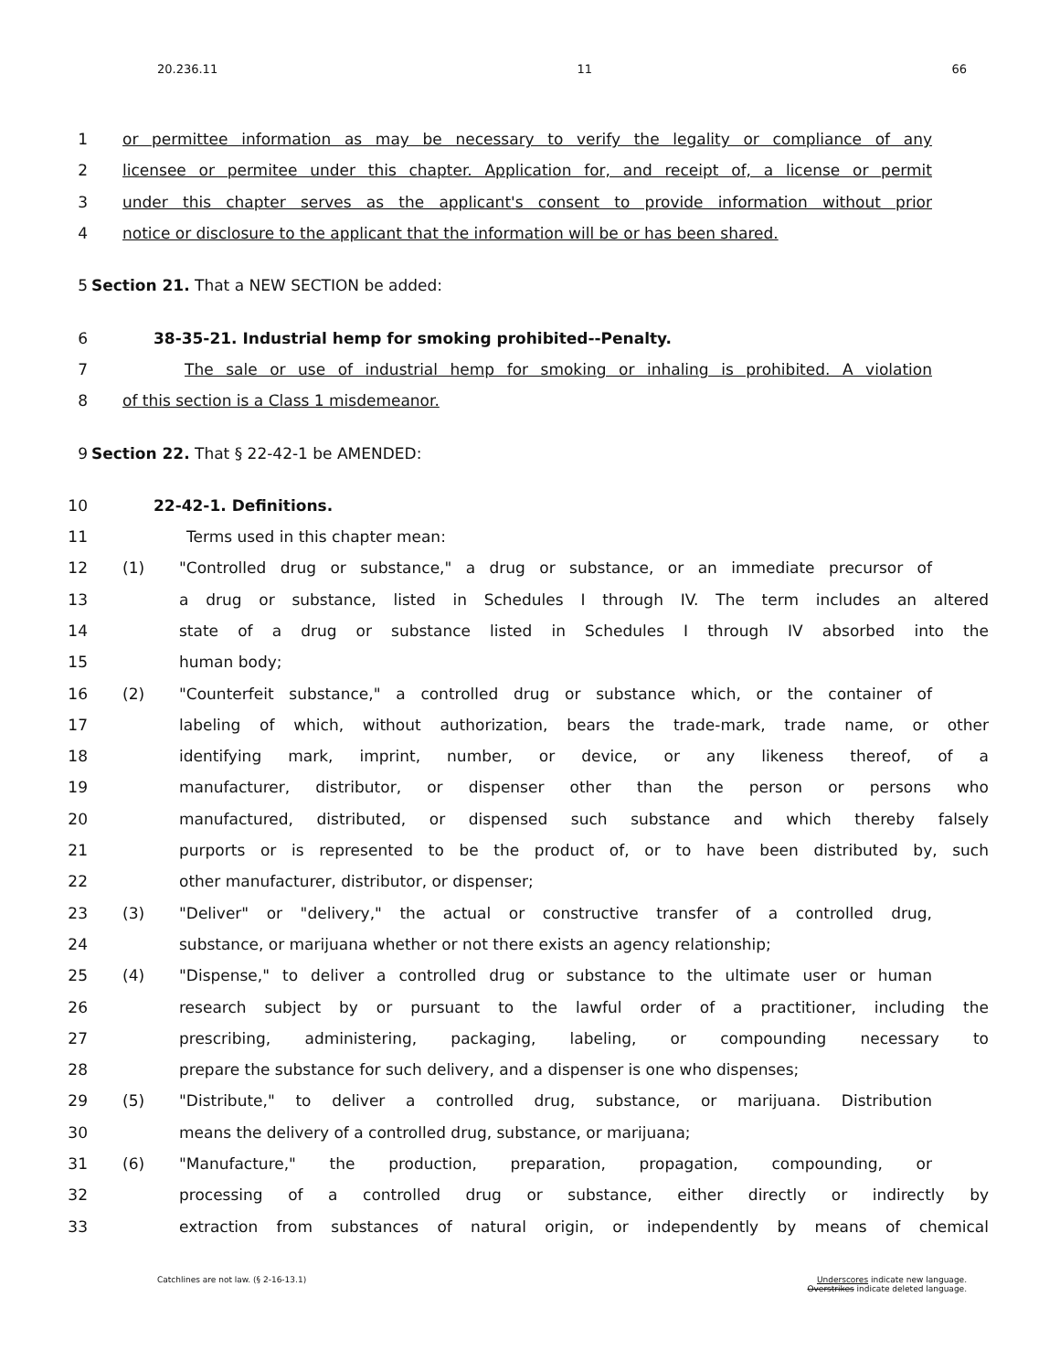20.236.11 11 66
1 or permittee information as may be necessary to verify the legality or compliance of any
2 licensee or permitee under this chapter. Application for, and receipt of, a license or permit
3 under this chapter serves as the applicant's consent to provide information without prior
4 notice or disclosure to the applicant that the information will be or has been shared.
5 Section 21. That a NEW SECTION be added:
6 38-35-21. Industrial hemp for smoking prohibited--Penalty.
7 The sale or use of industrial hemp for smoking or inhaling is prohibited. A violation
8 of this section is a Class 1 misdemeanor.
9 Section 22. That § 22-42-1 be AMENDED:
10 22-42-1. Definitions.
11 Terms used in this chapter mean:
12 (1) "Controlled drug or substance," a drug or substance, or an immediate precursor of
13 a drug or substance, listed in Schedules I through IV. The term includes an altered
14 state of a drug or substance listed in Schedules I through IV absorbed into the
15 human body;
16 (2) "Counterfeit substance," a controlled drug or substance which, or the container of
17 labeling of which, without authorization, bears the trade-mark, trade name, or other
18 identifying mark, imprint, number, or device, or any likeness thereof, of a
19 manufacturer, distributor, or dispenser other than the person or persons who
20 manufactured, distributed, or dispensed such substance and which thereby falsely
21 purports or is represented to be the product of, or to have been distributed by, such
22 other manufacturer, distributor, or dispenser;
23 (3) "Deliver" or "delivery," the actual or constructive transfer of a controlled drug,
24 substance, or marijuana whether or not there exists an agency relationship;
25 (4) "Dispense," to deliver a controlled drug or substance to the ultimate user or human
26 research subject by or pursuant to the lawful order of a practitioner, including the
27 prescribing, administering, packaging, labeling, or compounding necessary to
28 prepare the substance for such delivery, and a dispenser is one who dispenses;
29 (5) "Distribute," to deliver a controlled drug, substance, or marijuana. Distribution
30 means the delivery of a controlled drug, substance, or marijuana;
31 (6) "Manufacture," the production, preparation, propagation, compounding, or
32 processing of a controlled drug or substance, either directly or indirectly by
33 extraction from substances of natural origin, or independently by means of chemical
Catchlines are not law. (§ 2-16-13.1) Underscores indicate new language.
Overstrikes indicate deleted language.